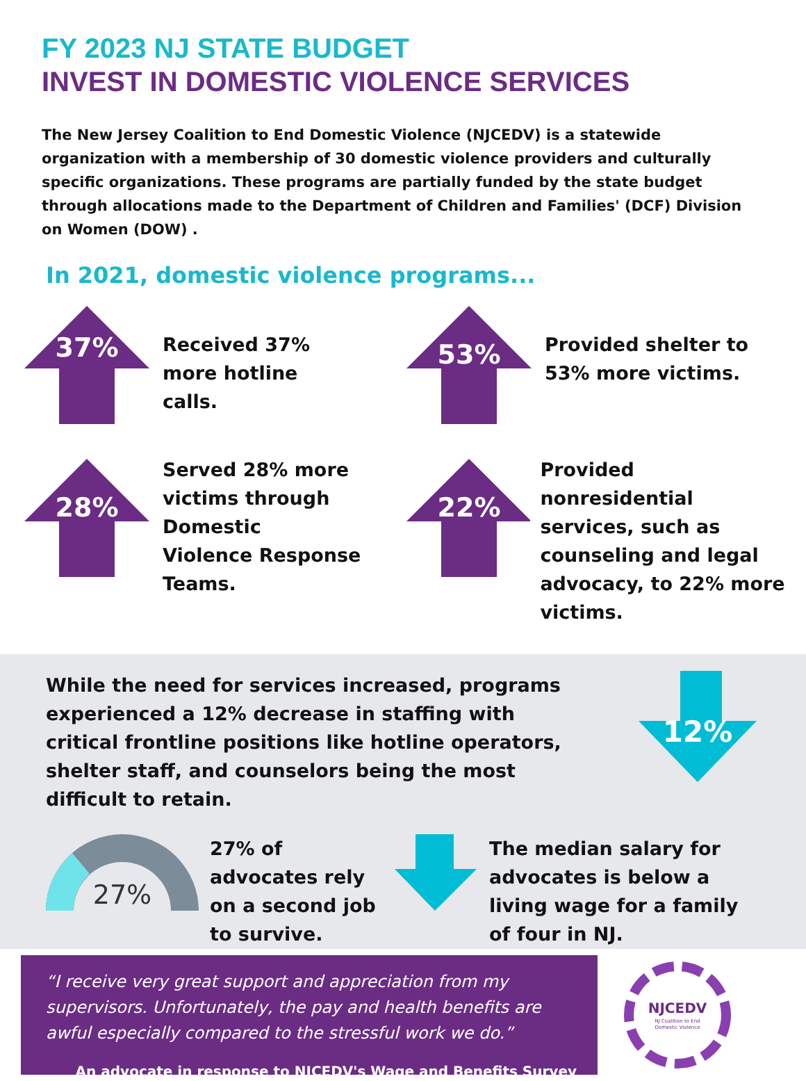FY 2023 NJ STATE BUDGET
INVEST IN DOMESTIC VIOLENCE SERVICES
The New Jersey Coalition to End Domestic Violence (NJCEDV) is a statewide organization with a membership of 30 domestic violence providers and culturally specific organizations. These programs are partially funded by the state budget through allocations made to the Department of Children and Families' (DCF) Division on Women (DOW) .
In 2021, domestic violence programs...
37%
Received 37%
more hotline
calls.
53%
Provided shelter to
53% more victims.
28%
Served 28% more
victims through
Domestic
Violence Response
Teams.
22%
Provided nonresidential
services, such as
counseling and legal
advocacy, to 22% more
victims.
While the need for services increased, programs experienced a 12% decrease in staffing with critical frontline positions like hotline operators, shelter staff, and counselors being the most difficult to retain.
12%
27%
27% of advocates rely on a second job to survive.
The median salary for advocates is below a living wage for a family of four in NJ.
“I receive very great support and appreciation from my supervisors. Unfortunately, the pay and health benefits are awful especially compared to the stressful work we do.”
An advocate in response to NJCEDV's Wage and Benefits Survey
NJCEDV
NJ Coalition to End
Domestic Violence